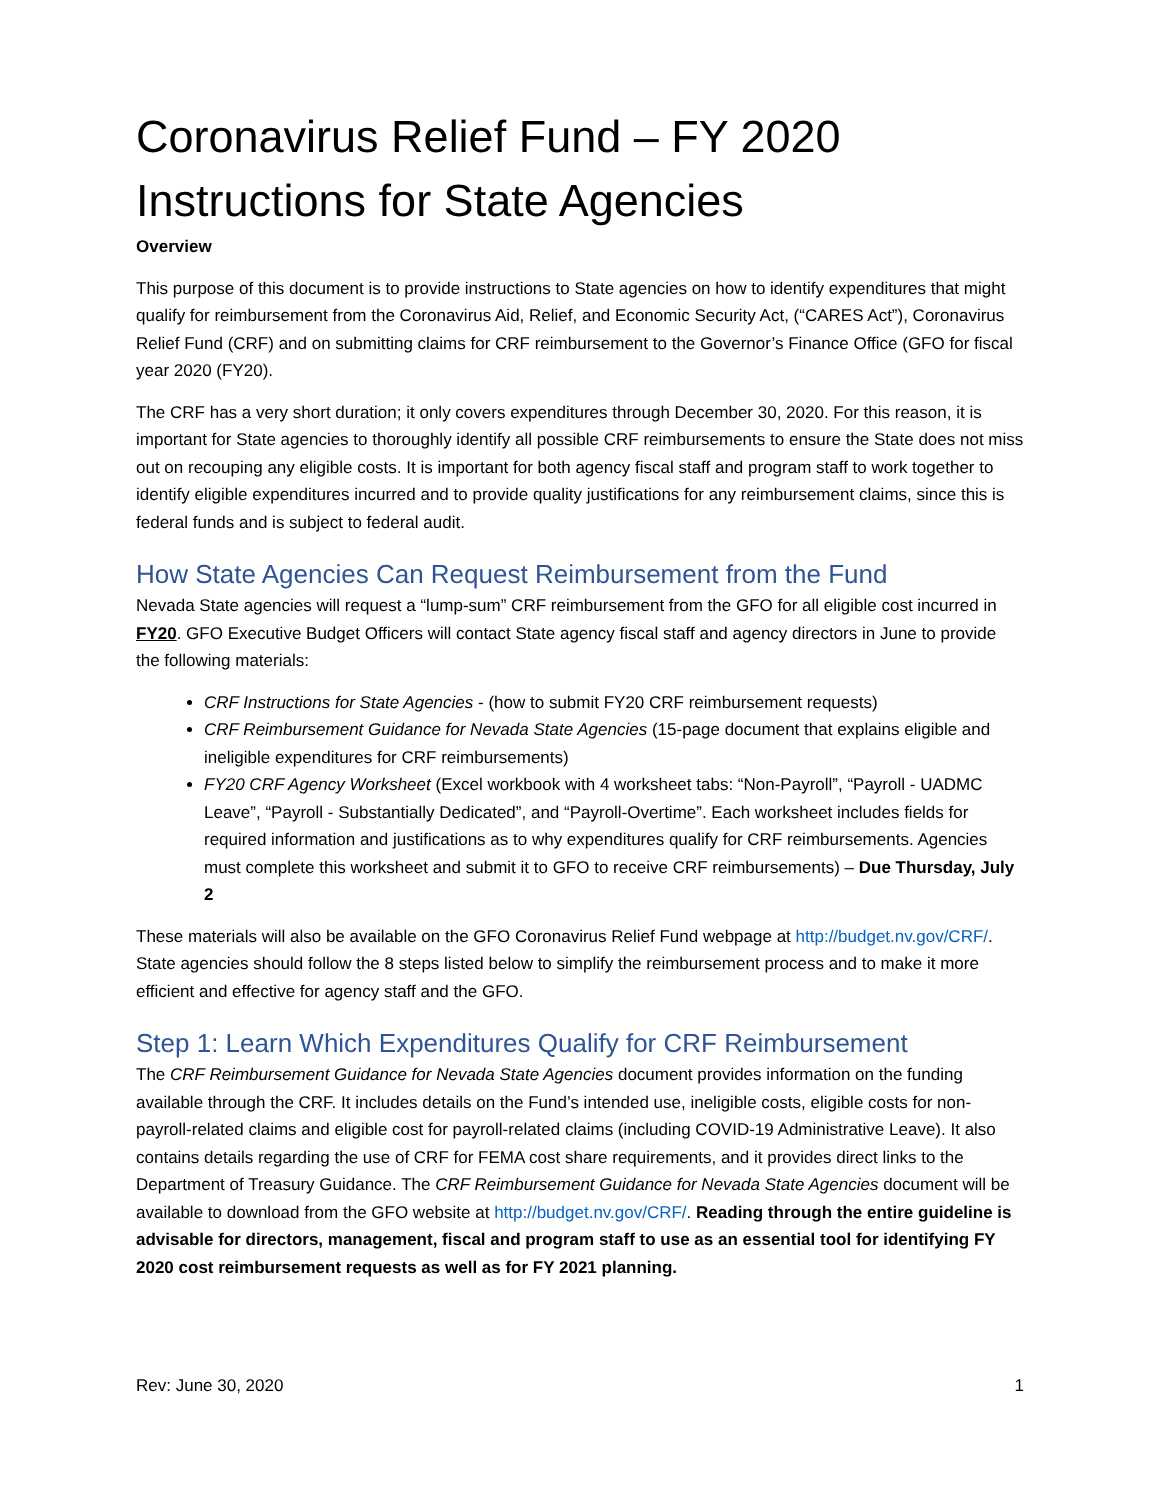Coronavirus Relief Fund – FY 2020 Instructions for State Agencies
Overview
This purpose of this document is to provide instructions to State agencies on how to identify expenditures that might qualify for reimbursement from the Coronavirus Aid, Relief, and Economic Security Act, (“CARES Act”), Coronavirus Relief Fund (CRF) and on submitting claims for CRF reimbursement to the Governor’s Finance Office (GFO for fiscal year 2020 (FY20).
The CRF has a very short duration; it only covers expenditures through December 30, 2020. For this reason, it is important for State agencies to thoroughly identify all possible CRF reimbursements to ensure the State does not miss out on recouping any eligible costs. It is important for both agency fiscal staff and program staff to work together to identify eligible expenditures incurred and to provide quality justifications for any reimbursement claims, since this is federal funds and is subject to federal audit.
How State Agencies Can Request Reimbursement from the Fund
Nevada State agencies will request a “lump-sum” CRF reimbursement from the GFO for all eligible cost incurred in FY20. GFO Executive Budget Officers will contact State agency fiscal staff and agency directors in June to provide the following materials:
CRF Instructions for State Agencies - (how to submit FY20 CRF reimbursement requests)
CRF Reimbursement Guidance for Nevada State Agencies (15-page document that explains eligible and ineligible expenditures for CRF reimbursements)
FY20 CRF Agency Worksheet (Excel workbook with 4 worksheet tabs: “Non-Payroll”, “Payroll - UADMC Leave”, “Payroll - Substantially Dedicated”, and “Payroll-Overtime”. Each worksheet includes fields for required information and justifications as to why expenditures qualify for CRF reimbursements. Agencies must complete this worksheet and submit it to GFO to receive CRF reimbursements) – Due Thursday, July 2
These materials will also be available on the GFO Coronavirus Relief Fund webpage at http://budget.nv.gov/CRF/. State agencies should follow the 8 steps listed below to simplify the reimbursement process and to make it more efficient and effective for agency staff and the GFO.
Step 1: Learn Which Expenditures Qualify for CRF Reimbursement
The CRF Reimbursement Guidance for Nevada State Agencies document provides information on the funding available through the CRF. It includes details on the Fund’s intended use, ineligible costs, eligible costs for non-payroll-related claims and eligible cost for payroll-related claims (including COVID-19 Administrative Leave). It also contains details regarding the use of CRF for FEMA cost share requirements, and it provides direct links to the Department of Treasury Guidance. The CRF Reimbursement Guidance for Nevada State Agencies document will be available to download from the GFO website at http://budget.nv.gov/CRF/. Reading through the entire guideline is advisable for directors, management, fiscal and program staff to use as an essential tool for identifying FY 2020 cost reimbursement requests as well as for FY 2021 planning.
Rev: June 30, 2020 1